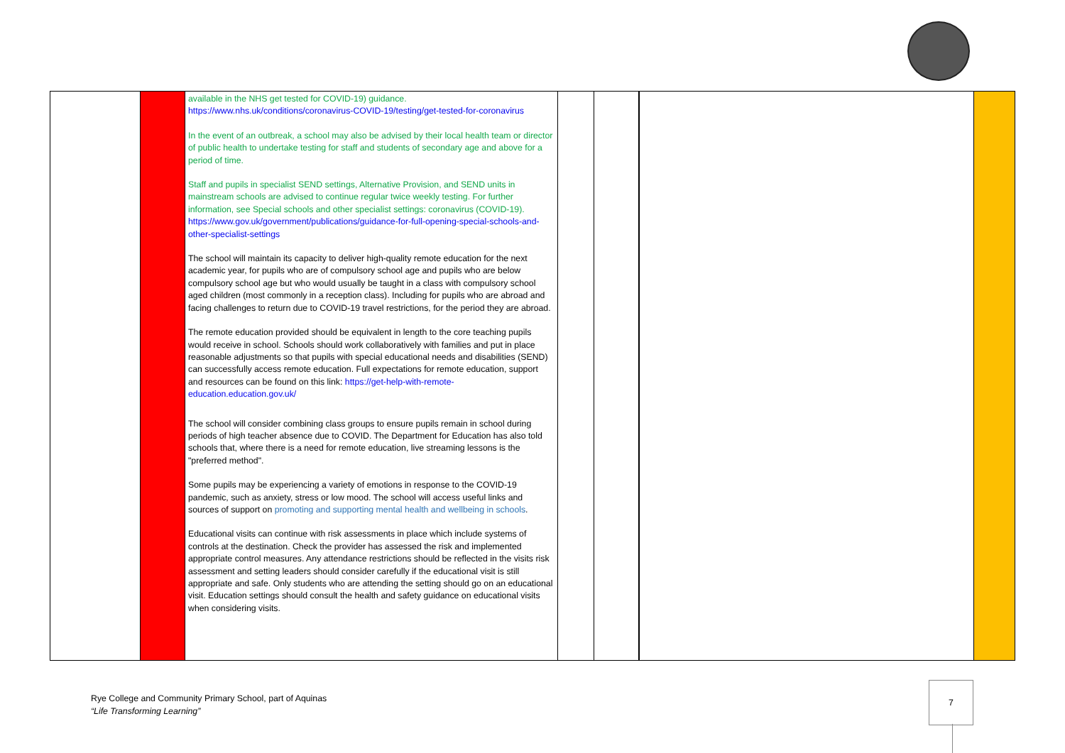| | | available in the NHS get tested for COVID-19) guidance. https://www.nhs.uk/conditions/coronavirus-COVID-19/testing/get-tested-for-coronavirus In the event of an outbreak, a school may also be advised by their local health team or director of public health to undertake testing for staff and students of secondary age and above for a period of time. Staff and pupils in specialist SEND settings, Alternative Provision, and SEND units in mainstream schools are advised to continue regular twice weekly testing. For further information, see Special schools and other specialist settings: coronavirus (COVID-19). https://www.gov.uk/government/publications/guidance-for-full-opening-special-schools-and-other-specialist-settings The school will maintain its capacity to deliver high-quality remote education for the next academic year, for pupils who are of compulsory school age and pupils who are below compulsory school age but who would usually be taught in a class with compulsory school aged children (most commonly in a reception class). Including for pupils who are abroad and facing challenges to return due to COVID-19 travel restrictions, for the period they are abroad. The remote education provided should be equivalent in length to the core teaching pupils would receive in school. Schools should work collaboratively with families and put in place reasonable adjustments so that pupils with special educational needs and disabilities (SEND) can successfully access remote education. Full expectations for remote education, support and resources can be found on this link: https://get-help-with-remote-education.education.gov.uk/ The school will consider combining class groups to ensure pupils remain in school during periods of high teacher absence due to COVID. The Department for Education has also told schools that, where there is a need for remote education, live streaming lessons is the "preferred method". Some pupils may be experiencing a variety of emotions in response to the COVID-19 pandemic, such as anxiety, stress or low mood. The school will access useful links and sources of support on promoting and supporting mental health and wellbeing in schools . Educational visits can continue with risk assessments in place which include systems of controls at the destination. Check the provider has assessed the risk and implemented appropriate control measures. Any attendance restrictions should be reflected in the visits risk assessment and setting leaders should consider carefully if the educational visit is still appropriate and safe. Only students who are attending the setting should go on an educational visit. Education settings should consult the health and safety guidance on educational visits when considering visits. | | | | |
Rye College and Community Primary School, part of Aquinas
“Life Transforming Learning”
7